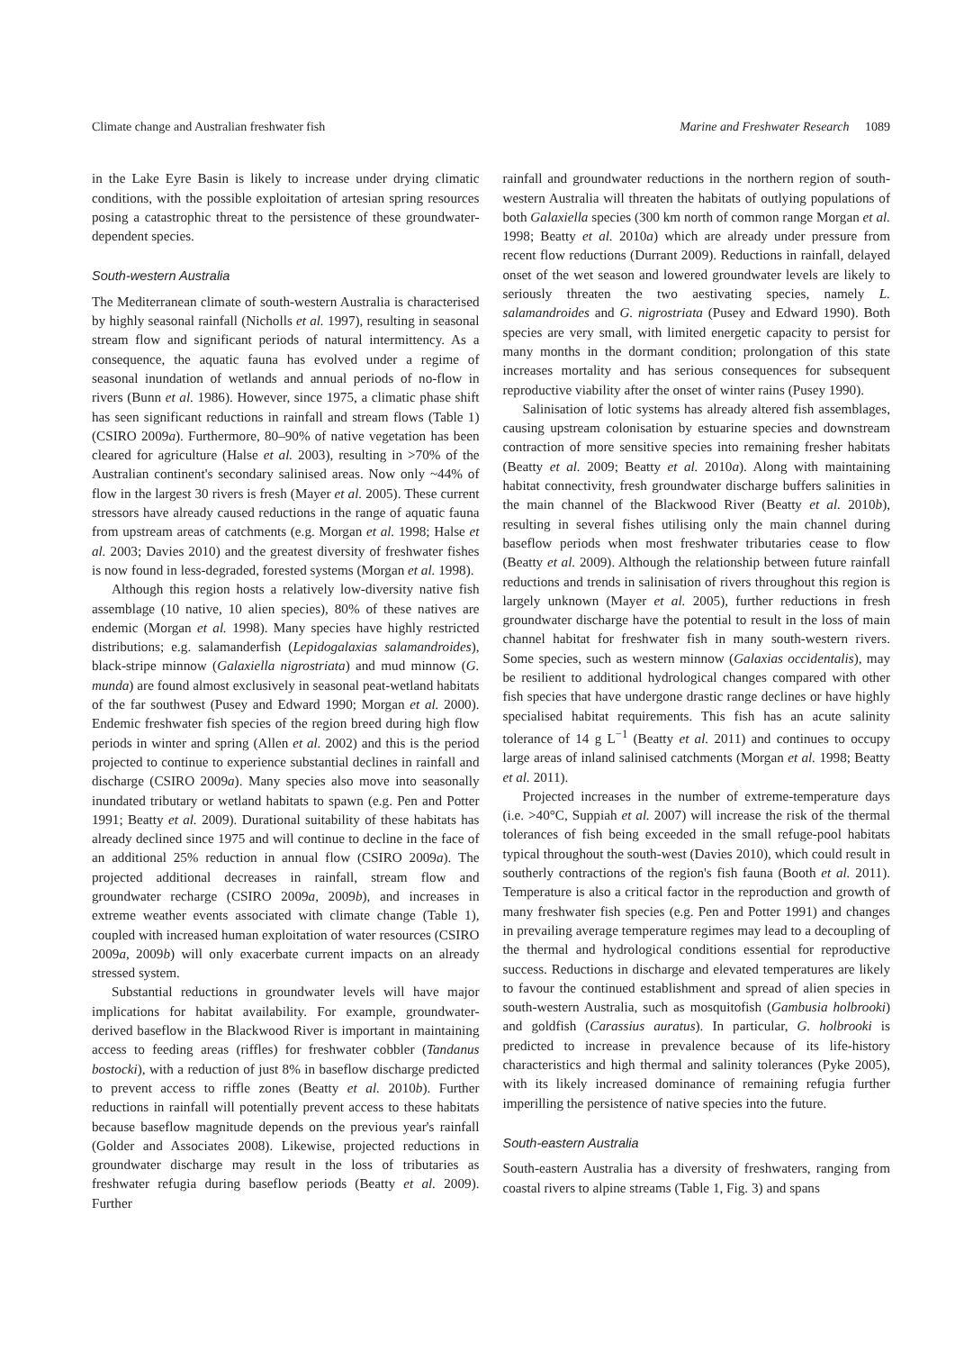Climate change and Australian freshwater fish Marine and Freshwater Research 1089
in the Lake Eyre Basin is likely to increase under drying climatic conditions, with the possible exploitation of artesian spring resources posing a catastrophic threat to the persistence of these groundwater-dependent species.
South-western Australia
The Mediterranean climate of south-western Australia is characterised by highly seasonal rainfall (Nicholls et al. 1997), resulting in seasonal stream flow and significant periods of natural intermittency. As a consequence, the aquatic fauna has evolved under a regime of seasonal inundation of wetlands and annual periods of no-flow in rivers (Bunn et al. 1986). However, since 1975, a climatic phase shift has seen significant reductions in rainfall and stream flows (Table 1) (CSIRO 2009a). Furthermore, 80–90% of native vegetation has been cleared for agriculture (Halse et al. 2003), resulting in >70% of the Australian continent's secondary salinised areas. Now only ~44% of flow in the largest 30 rivers is fresh (Mayer et al. 2005). These current stressors have already caused reductions in the range of aquatic fauna from upstream areas of catchments (e.g. Morgan et al. 1998; Halse et al. 2003; Davies 2010) and the greatest diversity of freshwater fishes is now found in less-degraded, forested systems (Morgan et al. 1998).
Although this region hosts a relatively low-diversity native fish assemblage (10 native, 10 alien species), 80% of these natives are endemic (Morgan et al. 1998). Many species have highly restricted distributions; e.g. salamanderfish (Lepidogalaxias salamandroides), black-stripe minnow (Galaxiella nigrostriata) and mud minnow (G. munda) are found almost exclusively in seasonal peat-wetland habitats of the far southwest (Pusey and Edward 1990; Morgan et al. 2000). Endemic freshwater fish species of the region breed during high flow periods in winter and spring (Allen et al. 2002) and this is the period projected to continue to experience substantial declines in rainfall and discharge (CSIRO 2009a). Many species also move into seasonally inundated tributary or wetland habitats to spawn (e.g. Pen and Potter 1991; Beatty et al. 2009). Durational suitability of these habitats has already declined since 1975 and will continue to decline in the face of an additional 25% reduction in annual flow (CSIRO 2009a). The projected additional decreases in rainfall, stream flow and groundwater recharge (CSIRO 2009a, 2009b), and increases in extreme weather events associated with climate change (Table 1), coupled with increased human exploitation of water resources (CSIRO 2009a, 2009b) will only exacerbate current impacts on an already stressed system.
Substantial reductions in groundwater levels will have major implications for habitat availability. For example, groundwater-derived baseflow in the Blackwood River is important in maintaining access to feeding areas (riffles) for freshwater cobbler (Tandanus bostocki), with a reduction of just 8% in baseflow discharge predicted to prevent access to riffle zones (Beatty et al. 2010b). Further reductions in rainfall will potentially prevent access to these habitats because baseflow magnitude depends on the previous year's rainfall (Golder and Associates 2008). Likewise, projected reductions in groundwater discharge may result in the loss of tributaries as freshwater refugia during baseflow periods (Beatty et al. 2009). Further
rainfall and groundwater reductions in the northern region of south-western Australia will threaten the habitats of outlying populations of both Galaxiella species (300 km north of common range Morgan et al. 1998; Beatty et al. 2010a) which are already under pressure from recent flow reductions (Durrant 2009). Reductions in rainfall, delayed onset of the wet season and lowered groundwater levels are likely to seriously threaten the two aestivating species, namely L. salamandroides and G. nigrostriata (Pusey and Edward 1990). Both species are very small, with limited energetic capacity to persist for many months in the dormant condition; prolongation of this state increases mortality and has serious consequences for subsequent reproductive viability after the onset of winter rains (Pusey 1990).
Salinisation of lotic systems has already altered fish assemblages, causing upstream colonisation by estuarine species and downstream contraction of more sensitive species into remaining fresher habitats (Beatty et al. 2009; Beatty et al. 2010a). Along with maintaining habitat connectivity, fresh groundwater discharge buffers salinities in the main channel of the Blackwood River (Beatty et al. 2010b), resulting in several fishes utilising only the main channel during baseflow periods when most freshwater tributaries cease to flow (Beatty et al. 2009). Although the relationship between future rainfall reductions and trends in salinisation of rivers throughout this region is largely unknown (Mayer et al. 2005), further reductions in fresh groundwater discharge have the potential to result in the loss of main channel habitat for freshwater fish in many south-western rivers. Some species, such as western minnow (Galaxias occidentalis), may be resilient to additional hydrological changes compared with other fish species that have undergone drastic range declines or have highly specialised habitat requirements. This fish has an acute salinity tolerance of 14 g L<sup>−1</sup> (Beatty et al. 2011) and continues to occupy large areas of inland salinised catchments (Morgan et al. 1998; Beatty et al. 2011).
Projected increases in the number of extreme-temperature days (i.e. >40°C, Suppiah et al. 2007) will increase the risk of the thermal tolerances of fish being exceeded in the small refuge-pool habitats typical throughout the south-west (Davies 2010), which could result in southerly contractions of the region's fish fauna (Booth et al. 2011). Temperature is also a critical factor in the reproduction and growth of many freshwater fish species (e.g. Pen and Potter 1991) and changes in prevailing average temperature regimes may lead to a decoupling of the thermal and hydrological conditions essential for reproductive success. Reductions in discharge and elevated temperatures are likely to favour the continued establishment and spread of alien species in south-western Australia, such as mosquitofish (Gambusia holbrooki) and goldfish (Carassius auratus). In particular, G. holbrooki is predicted to increase in prevalence because of its life-history characteristics and high thermal and salinity tolerances (Pyke 2005), with its likely increased dominance of remaining refugia further imperilling the persistence of native species into the future.
South-eastern Australia
South-eastern Australia has a diversity of freshwaters, ranging from coastal rivers to alpine streams (Table 1, Fig. 3) and spans